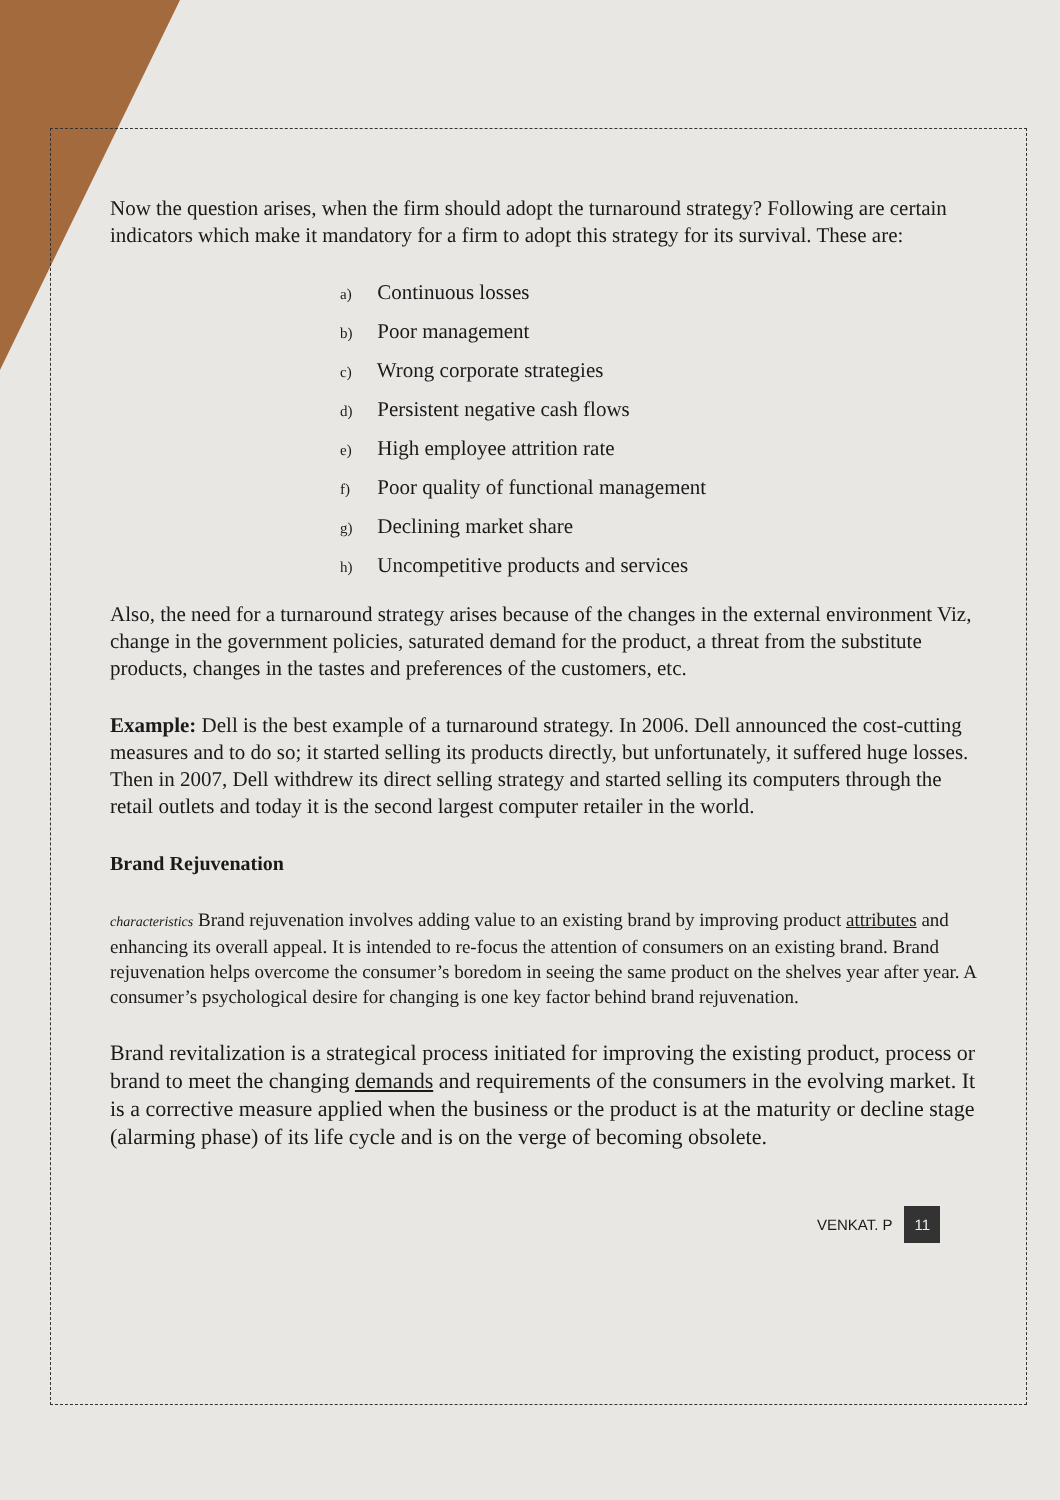Now the question arises, when the firm should adopt the turnaround strategy? Following are certain indicators which make it mandatory for a firm to adopt this strategy for its survival. These are:
a) Continuous losses
b) Poor management
c) Wrong corporate strategies
d) Persistent negative cash flows
e) High employee attrition rate
f) Poor quality of functional management
g) Declining market share
h) Uncompetitive products and services
Also, the need for a turnaround strategy arises because of the changes in the external environment Viz, change in the government policies, saturated demand for the product, a threat from the substitute products, changes in the tastes and preferences of the customers, etc.
Example: Dell is the best example of a turnaround strategy. In 2006. Dell announced the cost-cutting measures and to do so; it started selling its products directly, but unfortunately, it suffered huge losses. Then in 2007, Dell withdrew its direct selling strategy and started selling its computers through the retail outlets and today it is the second largest computer retailer in the world.
Brand Rejuvenation
characteristics Brand rejuvenation involves adding value to an existing brand by improving product attributes and enhancing its overall appeal. It is intended to re-focus the attention of consumers on an existing brand. Brand rejuvenation helps overcome the consumer’s boredom in seeing the same product on the shelves year after year. A consumer’s psychological desire for changing is one key factor behind brand rejuvenation.
Brand revitalization is a strategical process initiated for improving the existing product, process or brand to meet the changing demands and requirements of the consumers in the evolving market. It is a corrective measure applied when the business or the product is at the maturity or decline stage (alarming phase) of its life cycle and is on the verge of becoming obsolete.
VENKAT. P 11